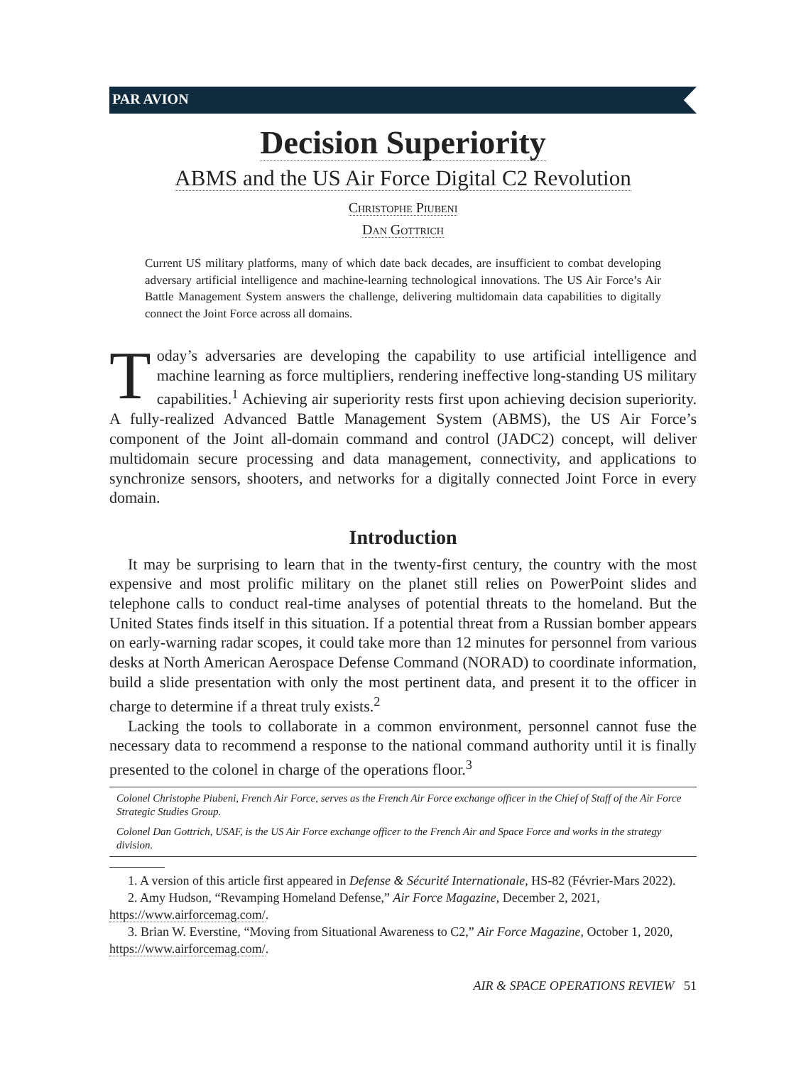PAR AVION
Decision Superiority
ABMS and the US Air Force Digital C2 Revolution
Christophe Piubeni
Dan Gottrich
Current US military platforms, many of which date back decades, are insufficient to combat developing adversary artificial intelligence and machine-learning technological innovations. The US Air Force’s Air Battle Management System answers the challenge, delivering multidomain data capabilities to digitally connect the Joint Force across all domains.
Today’s adversaries are developing the capability to use artificial intelligence and machine learning as force multipliers, rendering ineffective long-standing US military capabilities.<sup>1</sup> Achieving air superiority rests first upon achieving decision superiority. A fully-realized Advanced Battle Management System (ABMS), the US Air Force’s component of the Joint all-domain command and control (JADC2) concept, will deliver multidomain secure processing and data management, connectivity, and applications to synchronize sensors, shooters, and networks for a digitally connected Joint Force in every domain.
Introduction
It may be surprising to learn that in the twenty-first century, the country with the most expensive and most prolific military on the planet still relies on PowerPoint slides and telephone calls to conduct real-time analyses of potential threats to the homeland. But the United States finds itself in this situation. If a potential threat from a Russian bomber appears on early-warning radar scopes, it could take more than 12 minutes for personnel from various desks at North American Aerospace Defense Command (NORAD) to coordinate information, build a slide presentation with only the most pertinent data, and present it to the officer in charge to determine if a threat truly exists.<sup>2</sup>
Lacking the tools to collaborate in a common environment, personnel cannot fuse the necessary data to recommend a response to the national command authority until it is finally presented to the colonel in charge of the operations floor.<sup>3</sup>
Colonel Christophe Piubeni, French Air Force, serves as the French Air Force exchange officer in the Chief of Staff of the Air Force Strategic Studies Group.
Colonel Dan Gottrich, USAF, is the US Air Force exchange officer to the French Air and Space Force and works in the strategy division.
1. A version of this article first appeared in Defense & Sécurité Internationale, HS-82 (Février-Mars 2022).
2. Amy Hudson, “Revamping Homeland Defense,” Air Force Magazine, December 2, 2021, https://www.airforcemag.com/.
3. Brian W. Everstine, “Moving from Situational Awareness to C2,” Air Force Magazine, October 1, 2020, https://www.airforcemag.com/.
AIR & SPACE OPERATIONS REVIEW 51